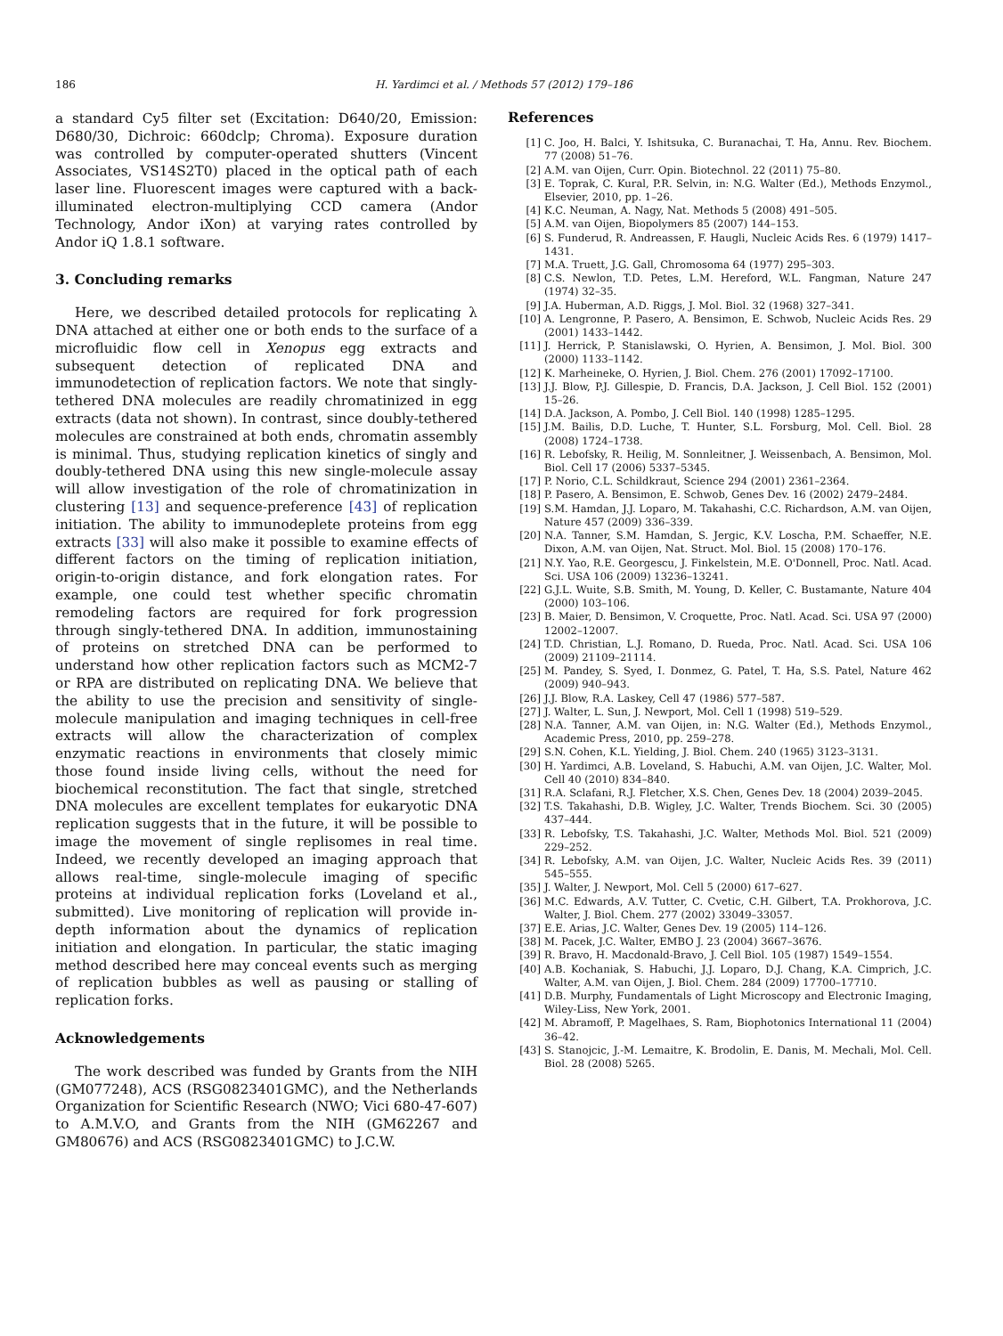186 H. Yardimci et al. / Methods 57 (2012) 179–186
a standard Cy5 filter set (Excitation: D640/20, Emission: D680/30, Dichroic: 660dclp; Chroma). Exposure duration was controlled by computer-operated shutters (Vincent Associates, VS14S2T0) placed in the optical path of each laser line. Fluorescent images were captured with a back-illuminated electron-multiplying CCD camera (Andor Technology, Andor iXon) at varying rates controlled by Andor iQ 1.8.1 software.
3. Concluding remarks
Here, we described detailed protocols for replicating λ DNA attached at either one or both ends to the surface of a microfluidic flow cell in Xenopus egg extracts and subsequent detection of replicated DNA and immunodetection of replication factors. We note that singly-tethered DNA molecules are readily chromatinized in egg extracts (data not shown). In contrast, since doubly-tethered molecules are constrained at both ends, chromatin assembly is minimal. Thus, studying replication kinetics of singly and doubly-tethered DNA using this new single-molecule assay will allow investigation of the role of chromatinization in clustering [13] and sequence-preference [43] of replication initiation. The ability to immunodeplete proteins from egg extracts [33] will also make it possible to examine effects of different factors on the timing of replication initiation, origin-to-origin distance, and fork elongation rates. For example, one could test whether specific chromatin remodeling factors are required for fork progression through singly-tethered DNA. In addition, immunostaining of proteins on stretched DNA can be performed to understand how other replication factors such as MCM2-7 or RPA are distributed on replicating DNA. We believe that the ability to use the precision and sensitivity of single-molecule manipulation and imaging techniques in cell-free extracts will allow the characterization of complex enzymatic reactions in environments that closely mimic those found inside living cells, without the need for biochemical reconstitution. The fact that single, stretched DNA molecules are excellent templates for eukaryotic DNA replication suggests that in the future, it will be possible to image the movement of single replisomes in real time. Indeed, we recently developed an imaging approach that allows real-time, single-molecule imaging of specific proteins at individual replication forks (Loveland et al., submitted). Live monitoring of replication will provide in-depth information about the dynamics of replication initiation and elongation. In particular, the static imaging method described here may conceal events such as merging of replication bubbles as well as pausing or stalling of replication forks.
Acknowledgements
The work described was funded by Grants from the NIH (GM077248), ACS (RSG0823401GMC), and the Netherlands Organization for Scientific Research (NWO; Vici 680-47-607) to A.M.V.O, and Grants from the NIH (GM62267 and GM80676) and ACS (RSG0823401GMC) to J.C.W.
References
[1] C. Joo, H. Balci, Y. Ishitsuka, C. Buranachai, T. Ha, Annu. Rev. Biochem. 77 (2008) 51–76.
[2] A.M. van Oijen, Curr. Opin. Biotechnol. 22 (2011) 75–80.
[3] E. Toprak, C. Kural, P.R. Selvin, in: N.G. Walter (Ed.), Methods Enzymol., Elsevier, 2010, pp. 1–26.
[4] K.C. Neuman, A. Nagy, Nat. Methods 5 (2008) 491–505.
[5] A.M. van Oijen, Biopolymers 85 (2007) 144–153.
[6] S. Funderud, R. Andreassen, F. Haugli, Nucleic Acids Res. 6 (1979) 1417–1431.
[7] M.A. Truett, J.G. Gall, Chromosoma 64 (1977) 295–303.
[8] C.S. Newlon, T.D. Petes, L.M. Hereford, W.L. Fangman, Nature 247 (1974) 32–35.
[9] J.A. Huberman, A.D. Riggs, J. Mol. Biol. 32 (1968) 327–341.
[10] A. Lengronne, P. Pasero, A. Bensimon, E. Schwob, Nucleic Acids Res. 29 (2001) 1433–1442.
[11] J. Herrick, P. Stanislawski, O. Hyrien, A. Bensimon, J. Mol. Biol. 300 (2000) 1133–1142.
[12] K. Marheineke, O. Hyrien, J. Biol. Chem. 276 (2001) 17092–17100.
[13] J.J. Blow, P.J. Gillespie, D. Francis, D.A. Jackson, J. Cell Biol. 152 (2001) 15–26.
[14] D.A. Jackson, A. Pombo, J. Cell Biol. 140 (1998) 1285–1295.
[15] J.M. Bailis, D.D. Luche, T. Hunter, S.L. Forsburg, Mol. Cell. Biol. 28 (2008) 1724–1738.
[16] R. Lebofsky, R. Heilig, M. Sonnleitner, J. Weissenbach, A. Bensimon, Mol. Biol. Cell 17 (2006) 5337–5345.
[17] P. Norio, C.L. Schildkraut, Science 294 (2001) 2361–2364.
[18] P. Pasero, A. Bensimon, E. Schwob, Genes Dev. 16 (2002) 2479–2484.
[19] S.M. Hamdan, J.J. Loparo, M. Takahashi, C.C. Richardson, A.M. van Oijen, Nature 457 (2009) 336–339.
[20] N.A. Tanner, S.M. Hamdan, S. Jergic, K.V. Loscha, P.M. Schaeffer, N.E. Dixon, A.M. van Oijen, Nat. Struct. Mol. Biol. 15 (2008) 170–176.
[21] N.Y. Yao, R.E. Georgescu, J. Finkelstein, M.E. O'Donnell, Proc. Natl. Acad. Sci. USA 106 (2009) 13236–13241.
[22] G.J.L. Wuite, S.B. Smith, M. Young, D. Keller, C. Bustamante, Nature 404 (2000) 103–106.
[23] B. Maier, D. Bensimon, V. Croquette, Proc. Natl. Acad. Sci. USA 97 (2000) 12002–12007.
[24] T.D. Christian, L.J. Romano, D. Rueda, Proc. Natl. Acad. Sci. USA 106 (2009) 21109–21114.
[25] M. Pandey, S. Syed, I. Donmez, G. Patel, T. Ha, S.S. Patel, Nature 462 (2009) 940–943.
[26] J.J. Blow, R.A. Laskey, Cell 47 (1986) 577–587.
[27] J. Walter, L. Sun, J. Newport, Mol. Cell 1 (1998) 519–529.
[28] N.A. Tanner, A.M. van Oijen, in: N.G. Walter (Ed.), Methods Enzymol., Academic Press, 2010, pp. 259–278.
[29] S.N. Cohen, K.L. Yielding, J. Biol. Chem. 240 (1965) 3123–3131.
[30] H. Yardimci, A.B. Loveland, S. Habuchi, A.M. van Oijen, J.C. Walter, Mol. Cell 40 (2010) 834–840.
[31] R.A. Sclafani, R.J. Fletcher, X.S. Chen, Genes Dev. 18 (2004) 2039–2045.
[32] T.S. Takahashi, D.B. Wigley, J.C. Walter, Trends Biochem. Sci. 30 (2005) 437–444.
[33] R. Lebofsky, T.S. Takahashi, J.C. Walter, Methods Mol. Biol. 521 (2009) 229–252.
[34] R. Lebofsky, A.M. van Oijen, J.C. Walter, Nucleic Acids Res. 39 (2011) 545–555.
[35] J. Walter, J. Newport, Mol. Cell 5 (2000) 617–627.
[36] M.C. Edwards, A.V. Tutter, C. Cvetic, C.H. Gilbert, T.A. Prokhorova, J.C. Walter, J. Biol. Chem. 277 (2002) 33049–33057.
[37] E.E. Arias, J.C. Walter, Genes Dev. 19 (2005) 114–126.
[38] M. Pacek, J.C. Walter, EMBO J. 23 (2004) 3667–3676.
[39] R. Bravo, H. Macdonald-Bravo, J. Cell Biol. 105 (1987) 1549–1554.
[40] A.B. Kochaniak, S. Habuchi, J.J. Loparo, D.J. Chang, K.A. Cimprich, J.C. Walter, A.M. van Oijen, J. Biol. Chem. 284 (2009) 17700–17710.
[41] D.B. Murphy, Fundamentals of Light Microscopy and Electronic Imaging, Wiley-Liss, New York, 2001.
[42] M. Abramoff, P. Magelhaes, S. Ram, Biophotonics International 11 (2004) 36–42.
[43] S. Stanojcic, J.-M. Lemaitre, K. Brodolin, E. Danis, M. Mechali, Mol. Cell. Biol. 28 (2008) 5265.